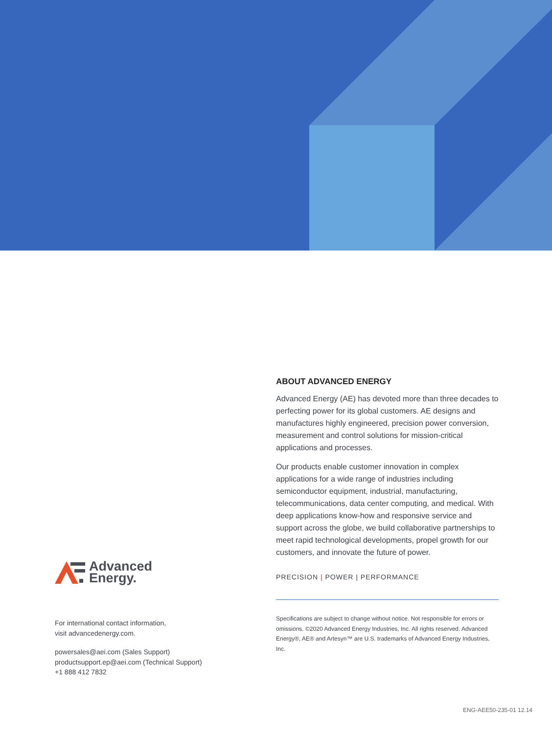ABOUT ADVANCED ENERGY
Advanced Energy (AE) has devoted more than three decades to perfecting power for its global customers. AE designs and manufactures highly engineered, precision power conversion, measurement and control solutions for mission-critical applications and processes.
Our products enable customer innovation in complex applications for a wide range of industries including semiconductor equipment, industrial, manufacturing, telecommunications, data center computing, and medical. With deep applications know-how and responsive service and support across the globe, we build collaborative partnerships to meet rapid technological developments, propel growth for our customers, and innovate the future of power.
PRECISION | POWER | PERFORMANCE
Specifications are subject to change without notice. Not responsible for errors or omissions. ©2020 Advanced Energy Industries, Inc. All rights reserved. Advanced Energy®, AE® and Artesyn™ are U.S. trademarks of Advanced Energy Industries, Inc.
Advanced
Energy.
For international contact information,
visit advancedenergy.com.
powersales@aei.com (Sales Support)
productsupport.ep@aei.com (Technical Support)
+1 888 412 7832
ENG-AEE50-235-01 12.14